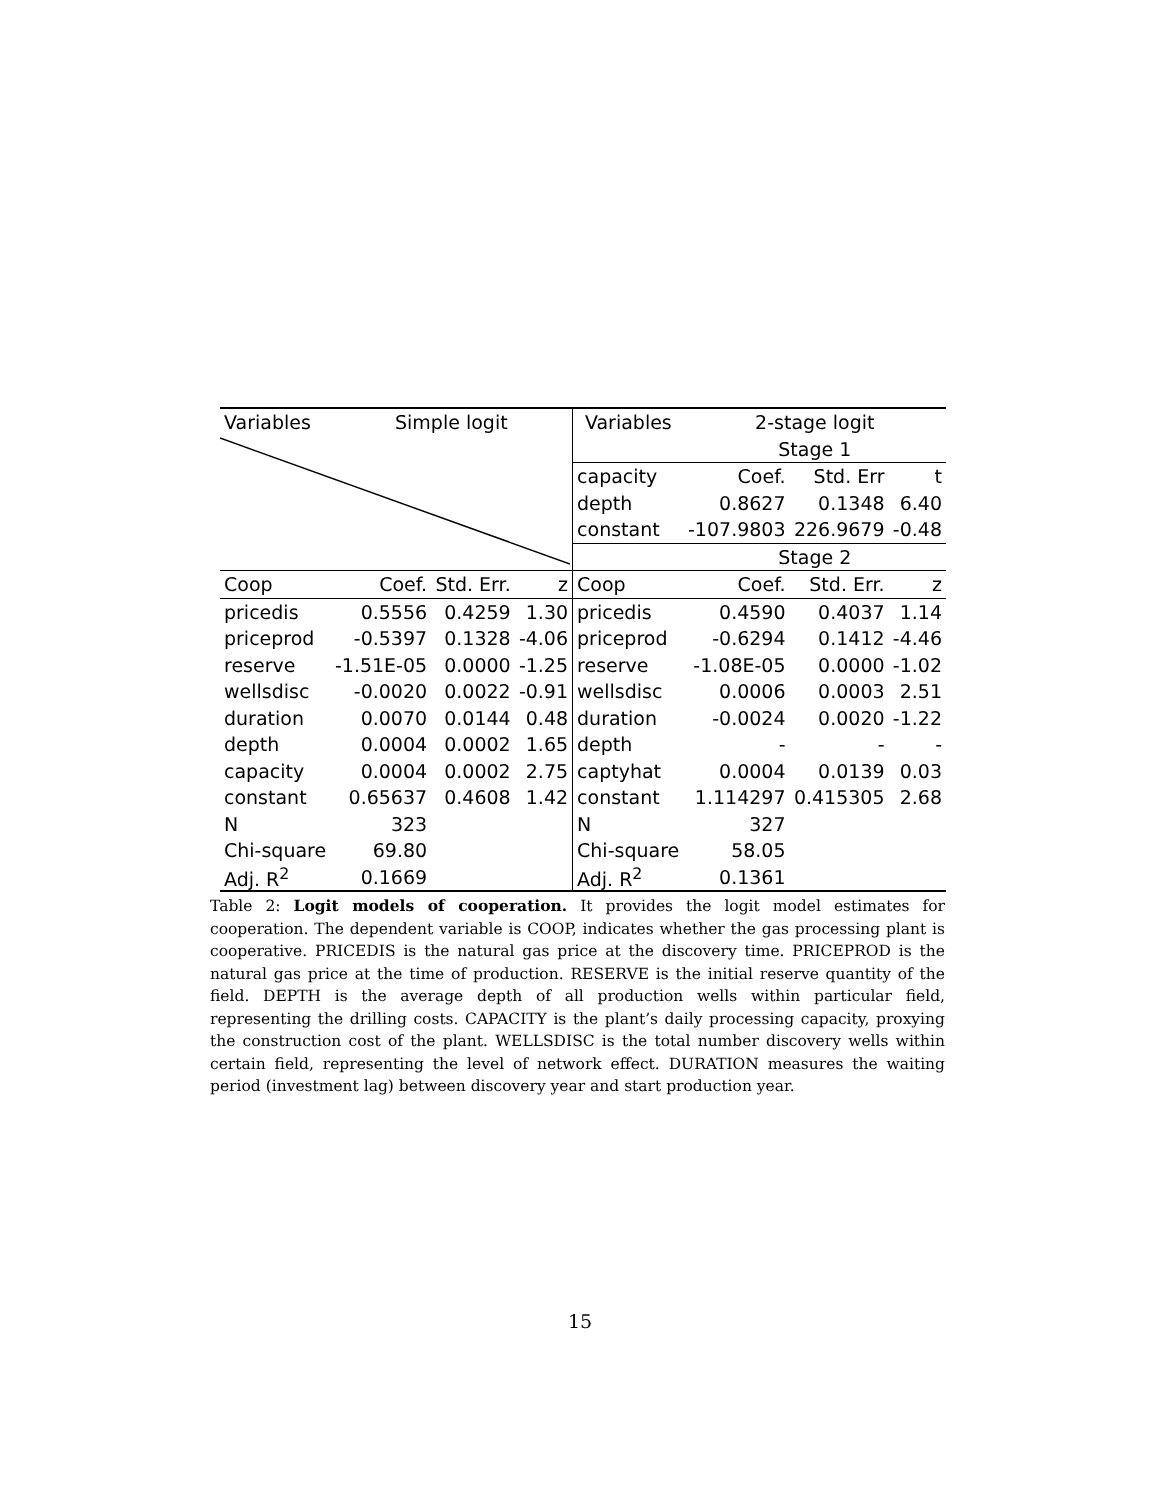| Variables | Simple logit | | | Variables | 2-stage logit | | |
| | | | | | Stage 1 | | |
| | | | | capacity | Coef. | Std. Err | t |
| | | | | depth | 0.8627 | 0.1348 | 6.40 |
| | | | | constant | -107.9803 | 226.9679 | -0.48 |
| | | | | | Stage 2 | | |
| Coop | Coef. | Std. Err. | z | Coop | Coef. | Std. Err. | z |
| pricedis | 0.5556 | 0.4259 | 1.30 | pricedis | 0.4590 | 0.4037 | 1.14 |
| priceprod | -0.5397 | 0.1328 | -4.06 | priceprod | -0.6294 | 0.1412 | -4.46 |
| reserve | -1.51E-05 | 0.0000 | -1.25 | reserve | -1.08E-05 | 0.0000 | -1.02 |
| wellsdisc | -0.0020 | 0.0022 | -0.91 | wellsdisc | 0.0006 | 0.0003 | 2.51 |
| duration | 0.0070 | 0.0144 | 0.48 | duration | -0.0024 | 0.0020 | -1.22 |
| depth | 0.0004 | 0.0002 | 1.65 | depth | - | - | - |
| capacity | 0.0004 | 0.0002 | 2.75 | captyhat | 0.0004 | 0.0139 | 0.03 |
| constant | 0.65637 | 0.4608 | 1.42 | constant | 1.114297 | 0.415305 | 2.68 |
| N | 323 | | | N | 327 | | |
| Chi-square | 69.80 | | | Chi-square | 58.05 | | |
| Adj. R<sup>2</sup> | 0.1669 | | | Adj. R<sup>2</sup> | 0.1361 | | |
Table 2: Logit models of cooperation. It provides the logit model estimates for cooperation. The dependent variable is COOP, indicates whether the gas processing plant is cooperative. PRICEDIS is the natural gas price at the discovery time. PRICEPROD is the natural gas price at the time of production. RESERVE is the initial reserve quantity of the field. DEPTH is the average depth of all production wells within particular field, representing the drilling costs. CAPACITY is the plant’s daily processing capacity, proxying the construction cost of the plant. WELLSDISC is the total number discovery wells within certain field, representing the level of network effect. DURATION measures the waiting period (investment lag) between discovery year and start production year.
15